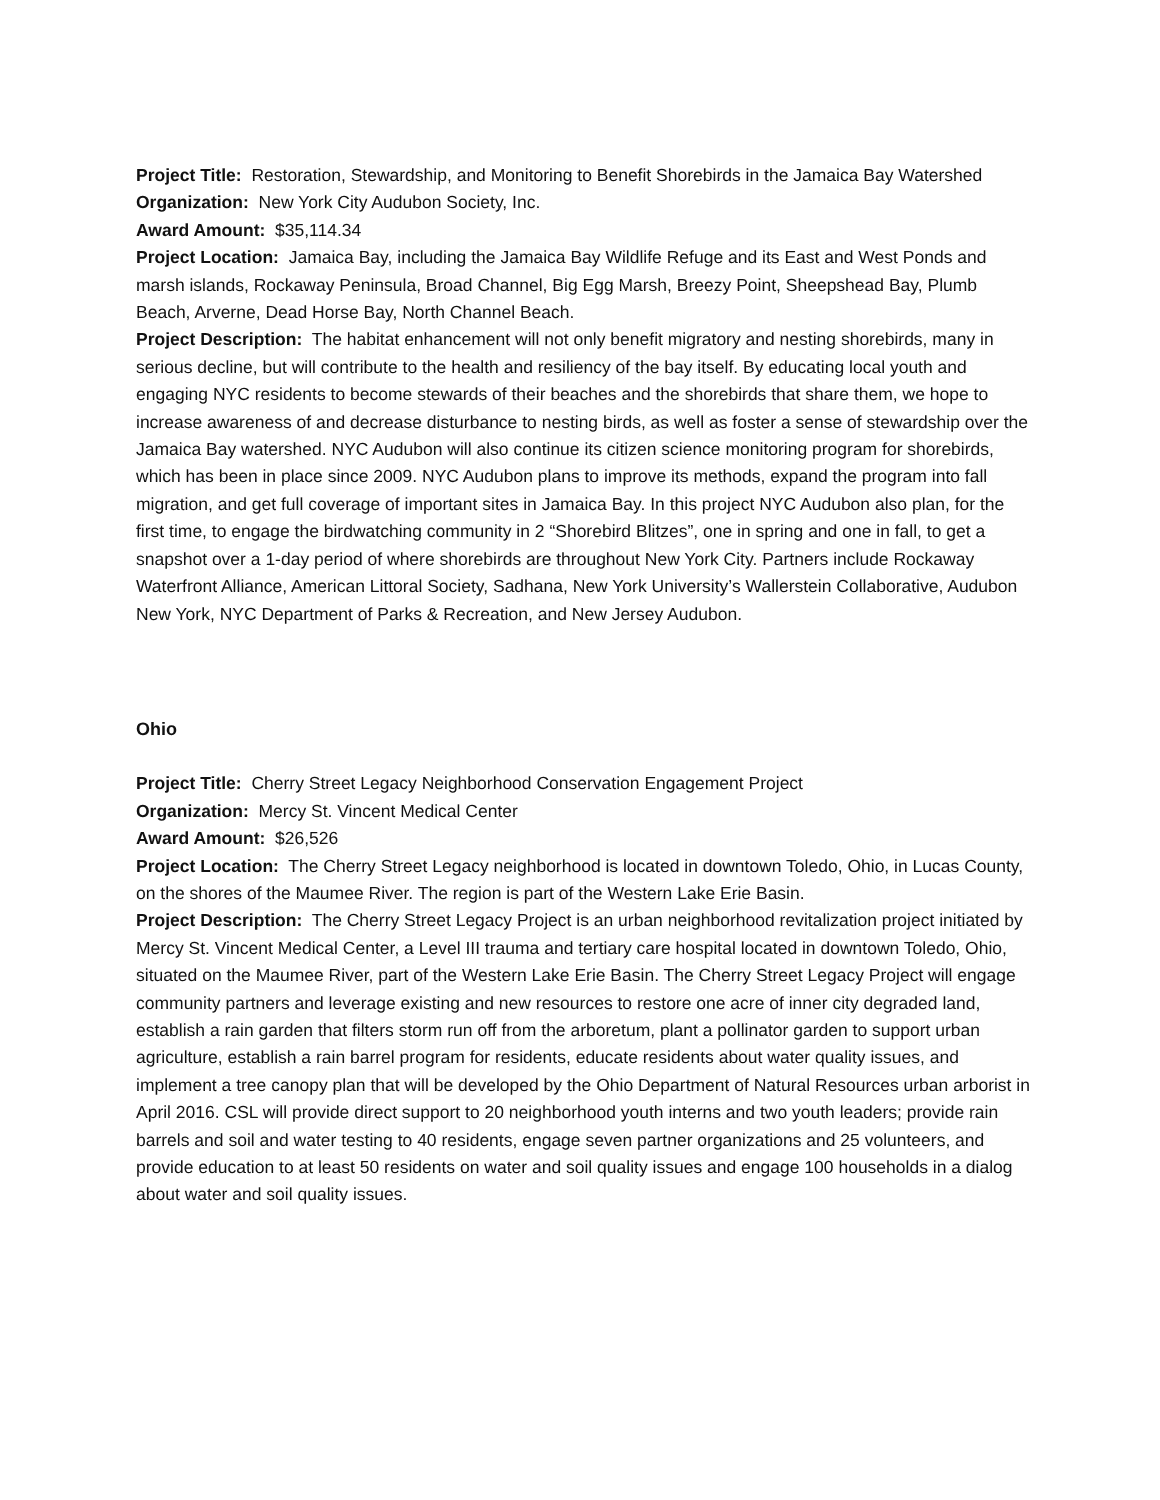Project Title: Restoration, Stewardship, and Monitoring to Benefit Shorebirds in the Jamaica Bay Watershed
Organization: New York City Audubon Society, Inc.
Award Amount: $35,114.34
Project Location: Jamaica Bay, including the Jamaica Bay Wildlife Refuge and its East and West Ponds and marsh islands, Rockaway Peninsula, Broad Channel, Big Egg Marsh, Breezy Point, Sheepshead Bay, Plumb Beach, Arverne, Dead Horse Bay, North Channel Beach.
Project Description: The habitat enhancement will not only benefit migratory and nesting shorebirds, many in serious decline, but will contribute to the health and resiliency of the bay itself. By educating local youth and engaging NYC residents to become stewards of their beaches and the shorebirds that share them, we hope to increase awareness of and decrease disturbance to nesting birds, as well as foster a sense of stewardship over the Jamaica Bay watershed. NYC Audubon will also continue its citizen science monitoring program for shorebirds, which has been in place since 2009. NYC Audubon plans to improve its methods, expand the program into fall migration, and get full coverage of important sites in Jamaica Bay. In this project NYC Audubon also plan, for the first time, to engage the birdwatching community in 2 “Shorebird Blitzes”, one in spring and one in fall, to get a snapshot over a 1-day period of where shorebirds are throughout New York City. Partners include Rockaway Waterfront Alliance, American Littoral Society, Sadhana, New York University’s Wallerstein Collaborative, Audubon New York, NYC Department of Parks & Recreation, and New Jersey Audubon.
Ohio
Project Title: Cherry Street Legacy Neighborhood Conservation Engagement Project
Organization: Mercy St. Vincent Medical Center
Award Amount: $26,526
Project Location: The Cherry Street Legacy neighborhood is located in downtown Toledo, Ohio, in Lucas County, on the shores of the Maumee River. The region is part of the Western Lake Erie Basin.
Project Description: The Cherry Street Legacy Project is an urban neighborhood revitalization project initiated by Mercy St. Vincent Medical Center, a Level III trauma and tertiary care hospital located in downtown Toledo, Ohio, situated on the Maumee River, part of the Western Lake Erie Basin. The Cherry Street Legacy Project will engage community partners and leverage existing and new resources to restore one acre of inner city degraded land, establish a rain garden that filters storm run off from the arboretum, plant a pollinator garden to support urban agriculture, establish a rain barrel program for residents, educate residents about water quality issues, and implement a tree canopy plan that will be developed by the Ohio Department of Natural Resources urban arborist in April 2016. CSL will provide direct support to 20 neighborhood youth interns and two youth leaders; provide rain barrels and soil and water testing to 40 residents, engage seven partner organizations and 25 volunteers, and provide education to at least 50 residents on water and soil quality issues and engage 100 households in a dialog about water and soil quality issues.